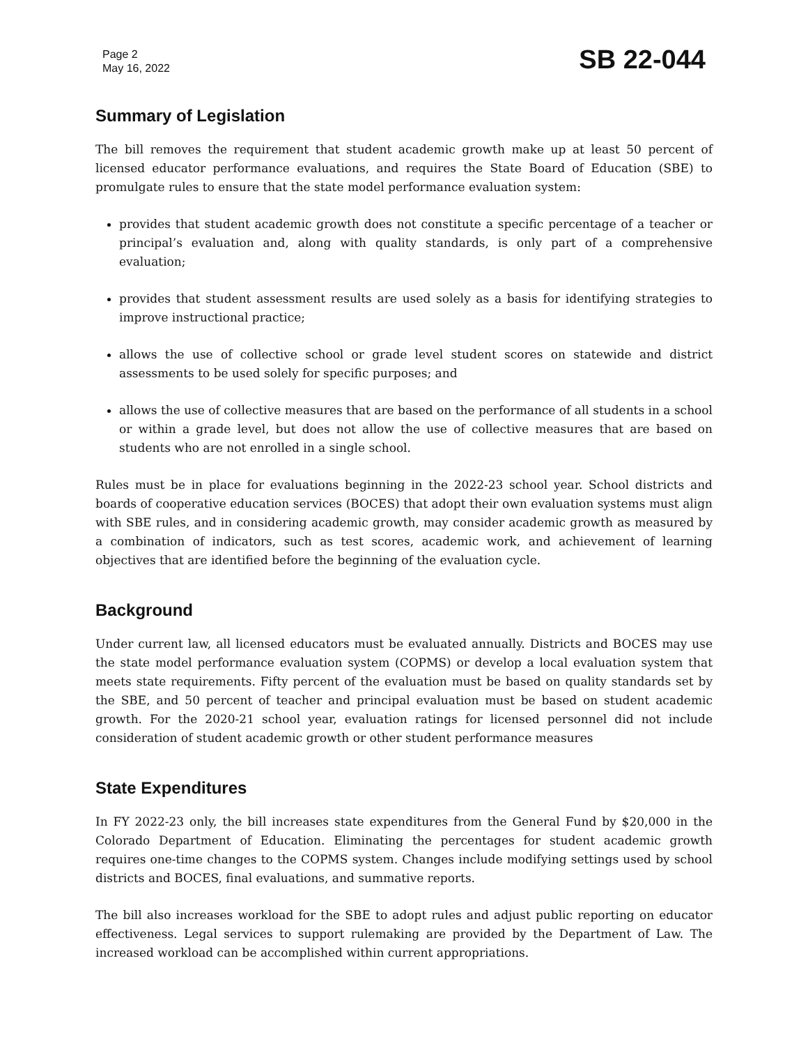Page 2
May 16, 2022
SB 22-044
Summary of Legislation
The bill removes the requirement that student academic growth make up at least 50 percent of licensed educator performance evaluations, and requires the State Board of Education (SBE) to promulgate rules to ensure that the state model performance evaluation system:
provides that student academic growth does not constitute a specific percentage of a teacher or principal’s evaluation and, along with quality standards, is only part of a comprehensive evaluation;
provides that student assessment results are used solely as a basis for identifying strategies to improve instructional practice;
allows the use of collective school or grade level student scores on statewide and district assessments to be used solely for specific purposes; and
allows the use of collective measures that are based on the performance of all students in a school or within a grade level, but does not allow the use of collective measures that are based on students who are not enrolled in a single school.
Rules must be in place for evaluations beginning in the 2022-23 school year. School districts and boards of cooperative education services (BOCES) that adopt their own evaluation systems must align with SBE rules, and in considering academic growth, may consider academic growth as measured by a combination of indicators, such as test scores, academic work, and achievement of learning objectives that are identified before the beginning of the evaluation cycle.
Background
Under current law, all licensed educators must be evaluated annually. Districts and BOCES may use the state model performance evaluation system (COPMS) or develop a local evaluation system that meets state requirements. Fifty percent of the evaluation must be based on quality standards set by the SBE, and 50 percent of teacher and principal evaluation must be based on student academic growth. For the 2020-21 school year, evaluation ratings for licensed personnel did not include consideration of student academic growth or other student performance measures
State Expenditures
In FY 2022-23 only, the bill increases state expenditures from the General Fund by $20,000 in the Colorado Department of Education. Eliminating the percentages for student academic growth requires one-time changes to the COPMS system. Changes include modifying settings used by school districts and BOCES, final evaluations, and summative reports.
The bill also increases workload for the SBE to adopt rules and adjust public reporting on educator effectiveness. Legal services to support rulemaking are provided by the Department of Law. The increased workload can be accomplished within current appropriations.